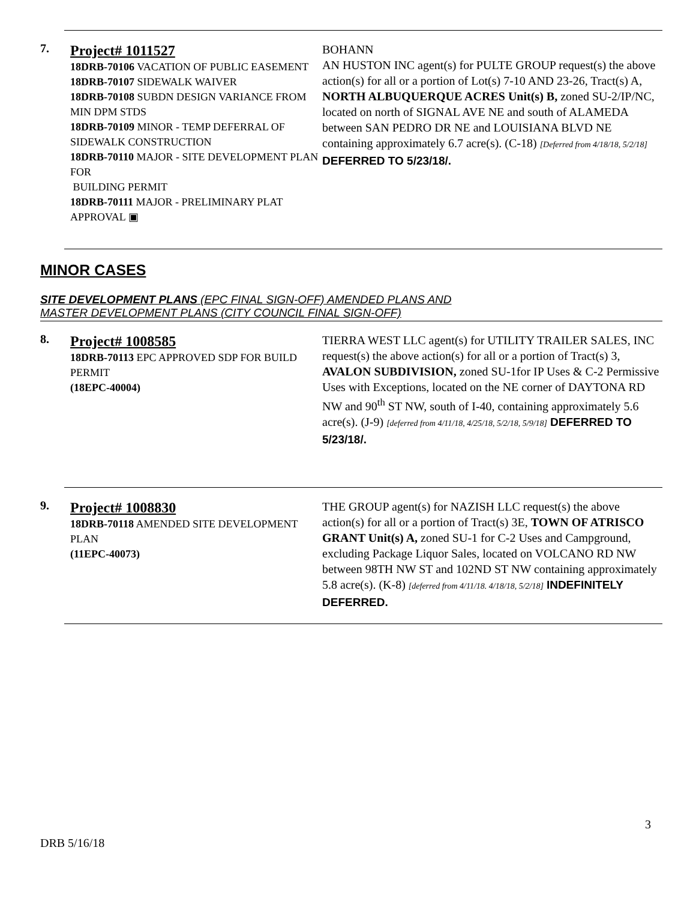7.
Project# 1011527
18DRB-70106 VACATION OF PUBLIC EASEMENT
18DRB-70107 SIDEWALK WAIVER
18DRB-70108 SUBDN DESIGN VARIANCE FROM MIN DPM STDS
18DRB-70109 MINOR - TEMP DEFERRAL OF SIDEWALK CONSTRUCTION
18DRB-70110 MAJOR - SITE DEVELOPMENT PLAN FOR
BUILDING PERMIT
18DRB-70111 MAJOR - PRELIMINARY PLAT APPROVAL ▣
BOHANN
AN HUSTON INC agent(s) for PULTE GROUP request(s) the above action(s) for all or a portion of Lot(s) 7-10 AND 23-26, Tract(s) A, NORTH ALBUQUERQUE ACRES Unit(s) B, zoned SU-2/IP/NC, located on north of SIGNAL AVE NE and south of ALAMEDA between SAN PEDRO DR NE and LOUISIANA BLVD NE containing approximately 6.7 acre(s). (C-18) [Deferred from 4/18/18, 5/2/18] DEFERRED TO 5/23/18/.
MINOR CASES
SITE DEVELOPMENT PLANS (EPC FINAL SIGN-OFF) AMENDED PLANS AND
MASTER DEVELOPMENT PLANS (CITY COUNCIL FINAL SIGN-OFF)
8.
Project# 1008585
18DRB-70113 EPC APPROVED SDP FOR BUILD PERMIT
(18EPC-40004)
TIERRA WEST LLC agent(s) for UTILITY TRAILER SALES, INC request(s) the above action(s) for all or a portion of Tract(s) 3, AVALON SUBDIVISION, zoned SU-1for IP Uses & C-2 Permissive Uses with Exceptions, located on the NE corner of DAYTONA RD NW and 90<sup>th</sup> ST NW, south of I-40, containing approximately 5.6 acre(s). (J-9) [deferred from 4/11/18, 4/25/18, 5/2/18, 5/9/18] DEFERRED TO 5/23/18/.
9.
Project# 1008830
18DRB-70118 AMENDED SITE DEVELOPMENT PLAN
(11EPC-40073)
THE GROUP agent(s) for NAZISH LLC request(s) the above action(s) for all or a portion of Tract(s) 3E, TOWN OF ATRISCO GRANT Unit(s) A, zoned SU-1 for C-2 Uses and Campground, excluding Package Liquor Sales, located on VOLCANO RD NW between 98TH NW ST and 102ND ST NW containing approximately 5.8 acre(s). (K-8) [deferred from 4/11/18. 4/18/18, 5/2/18] INDEFINITELY DEFERRED.
3
DRB 5/16/18